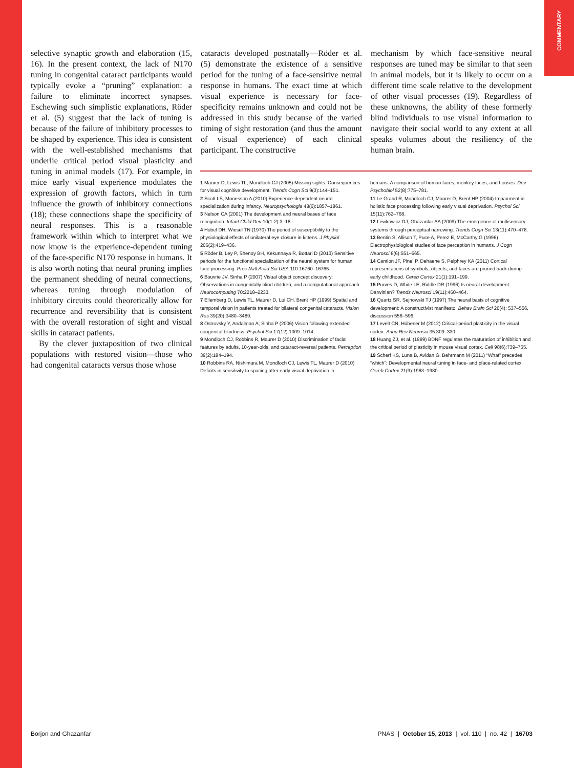COMMENTARY
selective synaptic growth and elaboration (15, 16). In the present context, the lack of N170 tuning in congenital cataract participants would typically evoke a “pruning” explanation: a failure to eliminate incorrect synapses. Eschewing such simplistic explanations, Röder et al. (5) suggest that the lack of tuning is because of the failure of inhibitory processes to be shaped by experience. This idea is consistent with the well-established mechanisms that underlie critical period visual plasticity and tuning in animal models (17). For example, in mice early visual experience modulates the expression of growth factors, which in turn influence the growth of inhibitory connections (18); these connections shape the specificity of neural responses. This is a reasonable framework within which to interpret what we now know is the experience-dependent tuning of the face-specific N170 response in humans. It is also worth noting that neural pruning implies the permanent shedding of neural connections, whereas tuning through modulation of inhibitory circuits could theoretically allow for recurrence and reversibility that is consistent with the overall restoration of sight and visual skills in cataract patients.
By the clever juxtaposition of two clinical populations with restored vision—those who had congenital cataracts versus those whose
cataracts developed postnatally—Röder et al. (5) demonstrate the existence of a sensitive period for the tuning of a face-sensitive neural response in humans. The exact time at which visual experience is necessary for face-specificity remains unknown and could not be addressed in this study because of the varied timing of sight restoration (and thus the amount of visual experience) of each clinical participant. The constructive
mechanism by which face-sensitive neural responses are tuned may be similar to that seen in animal models, but it is likely to occur on a different time scale relative to the development of other visual processes (19). Regardless of these unknowns, the ability of these formerly blind individuals to use visual information to navigate their social world to any extent at all speaks volumes about the resiliency of the human brain.
1 Maurer D, Lewis TL, Mondloch CJ (2005) Missing sights: Consequences for visual cognitive development. Trends Cogn Sci 9(3):144–151.
2 Scott LS, Monesson A (2010) Experience-dependent neural specialization during infancy. Neuropsychologia 48(6):1857–1861.
3 Nelson CA (2001) The development and neural bases of face recognition. Infant Child Dev 10(1-2):3–18.
4 Hubel DH, Wiesel TN (1970) The period of susceptibility to the physiological effects of unilateral eye closure in kittens. J Physiol 206(2):419–436.
5 Röder B, Ley P, Shenoy BH, Kekunnaya R, Bottari D (2013) Sensitive periods for the functional specialization of the neural system for human face processing. Proc Natl Acad Sci USA 110:16760–16765.
6 Bouvrie JV, Sinha P (2007) Visual object concept discovery: Observations in congenitally blind children, and a computational approach. Neurocomputing 70:2218–2233.
7 Ellemberg D, Lewis TL, Maurer D, Lui CH, Brent HP (1999) Spatial and temporal vision in patients treated for bilateral congenital cataracts. Vision Res 39(20):3480–3489.
8 Ostrovsky Y, Andalman A, Sinha P (2006) Vision following extended congenital blindness. Psychol Sci 17(12):1009–1014.
9 Mondloch CJ, Robbins R, Maurer D (2010) Discrimination of facial features by adults, 10-year-olds, and cataract-reversal patients. Perception 39(2):184–194.
10 Robbins RA, Nishimura M, Mondloch CJ, Lewis TL, Maurer D (2010) Deficits in sensitivity to spacing after early visual deprivation in
humans: A comparison of human faces, monkey faces, and houses. Dev Psychobiol 52(8):775–781.
11 Le Grand R, Mondloch CJ, Maurer D, Brent HP (2004) Impairment in holistic face processing following early visual deprivation. Psychol Sci 15(11):762–768.
12 Lewkowicz DJ, Ghazanfar AA (2009) The emergence of multisensory systems through perceptual narrowing. Trends Cogn Sci 13(11):470–478.
13 Bentin S, Allison T, Puce A, Perez E, McCarthy G (1996) Electrophysiological studies of face perception in humans. J Cogn Neurosci 8(6):551–565.
14 Cantlon JF, Pinel P, Dehaene S, Pelphrey KA (2011) Cortical representations of symbols, objects, and faces are pruned back during early childhood. Cereb Cortex 21(1):191–199.
15 Purves D, White LE, Riddle DR (1996) Is neural development Darwinian? Trends Neurosci 19(11):460–464.
16 Quartz SR, Sejnowski TJ (1997) The neural basis of cognitive development: A constructivist manifesto. Behav Brain Sci 20(4): 537–556, discussion 556–596.
17 Levelt CN, Hübener M (2012) Critical-period plasticity in the visual cortex. Annu Rev Neurosci 35:309–330.
18 Huang ZJ, et al. (1999) BDNF regulates the maturation of inhibition and the critical period of plasticity in mouse visual cortex. Cell 98(6):739–755.
19 Scherf KS, Luna B, Avidan G, Behrmann M (2011) “What” precedes “which”: Developmental neural tuning in face- and place-related cortex. Cereb Cortex 21(9):1963–1980.
Borjon and Ghazanfar PNAS | October 15, 2013 | vol. 110 | no. 42 | 16703